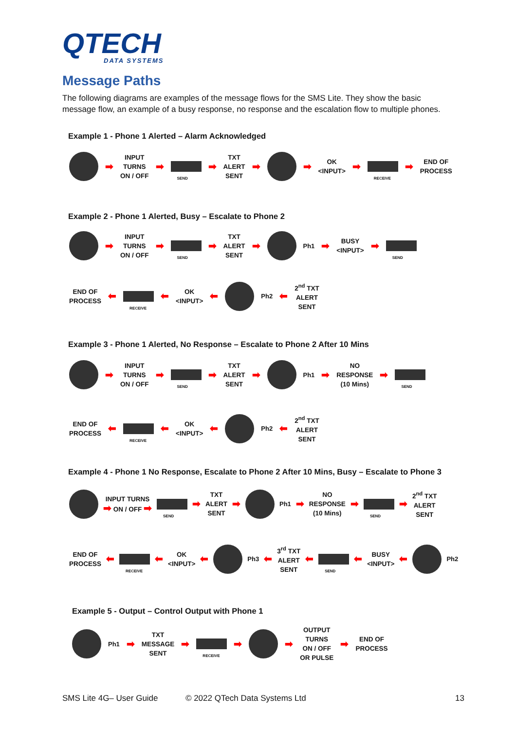QTECH
DATA SYSTEMS
Message Paths
The following diagrams are examples of the message flows for the SMS Lite. They show the basic message flow, an example of a busy response, no response and the escalation flow to multiple phones.
Example 1 - Phone 1 Alerted – Alarm Acknowledged
➡
INPUT
TURNS
ON / OFF
➡
SEND
➡
TXT
ALERT
SENT
➡ ➡
OK
<INPUT>
➡
RECEIVE
➡
END OF
PROCESS
Example 2 - Phone 1 Alerted, Busy – Escalate to Phone 2
➡
INPUT
TURNS
ON / OFF
➡
SEND
➡
TXT
ALERT
SENT
➡
Ph1
➡
BUSY
<INPUT>
➡
SEND
END OF
PROCESS
⬅
RECEIVE
⬅
OK
<INPUT>
⬅
Ph2
⬅
2<sup>nd</sup> TXT
ALERT
SENT
Example 3 - Phone 1 Alerted, No Response – Escalate to Phone 2 After 10 Mins
➡
INPUT
TURNS
ON / OFF
➡
SEND
➡
TXT
ALERT
SENT
➡
Ph1
➡
NO
RESPONSE
(10 Mins)
➡
SEND
END OF
PROCESS
⬅
RECEIVE
⬅
OK
<INPUT>
⬅
Ph2
⬅
2<sup>nd</sup> TXT
ALERT
SENT
Example 4 - Phone 1 No Response, Escalate to Phone 2 After 10 Mins, Busy – Escalate to Phone 3
INPUT TURNS
➡ ON / OFF ➡
SEND
➡
TXT
ALERT
SENT
➡
Ph1
➡
NO
RESPONSE
(10 Mins)
➡
SEND
➡
2<sup>nd</sup> TXT
ALERT
SENT
END OF
PROCESS
⬅
RECEIVE
⬅
OK
<INPUT>
⬅
Ph3
⬅
3<sup>rd</sup> TXT
ALERT
SENT
⬅
SEND
⬅
BUSY
<INPUT>
⬅
Ph2
Example 5 - Output – Control Output with Phone 1
Ph1
➡
TXT
MESSAGE
SENT
➡
RECEIVE
➡ ➡
OUTPUT
TURNS
ON / OFF
OR PULSE
➡
END OF
PROCESS
SMS Lite 4G– User Guide © 2022 QTech Data Systems Ltd 13